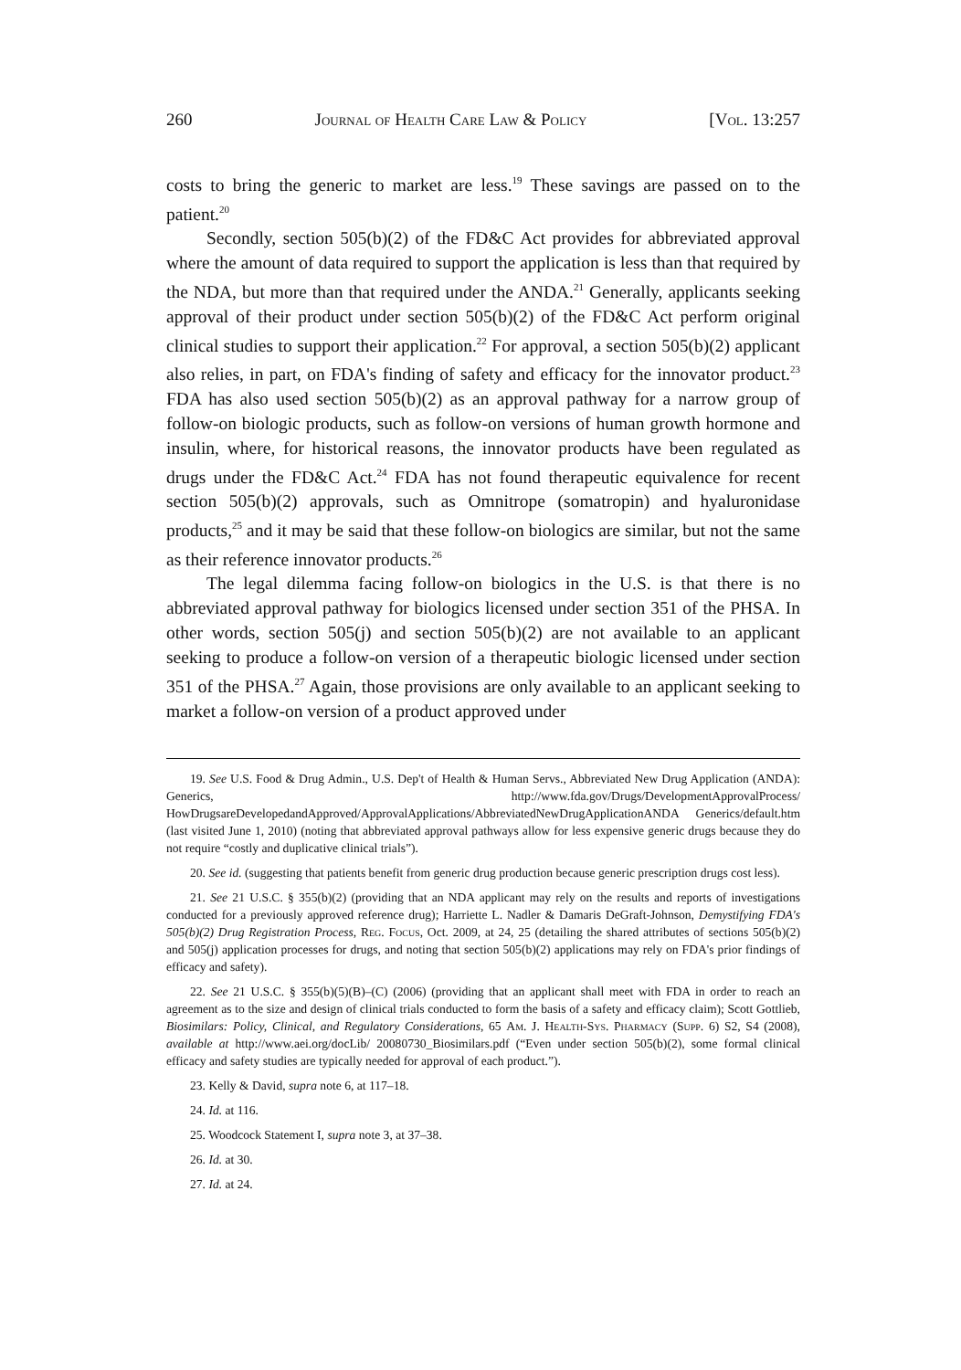260 Journal of Health Care Law & Policy [Vol. 13:257
costs to bring the generic to market are less.<sup>19</sup> These savings are passed on to the patient.<sup>20</sup>
Secondly, section 505(b)(2) of the FD&C Act provides for abbreviated approval where the amount of data required to support the application is less than that required by the NDA, but more than that required under the ANDA.<sup>21</sup> Generally, applicants seeking approval of their product under section 505(b)(2) of the FD&C Act perform original clinical studies to support their application.<sup>22</sup> For approval, a section 505(b)(2) applicant also relies, in part, on FDA's finding of safety and efficacy for the innovator product.<sup>23</sup> FDA has also used section 505(b)(2) as an approval pathway for a narrow group of follow-on biologic products, such as follow-on versions of human growth hormone and insulin, where, for historical reasons, the innovator products have been regulated as drugs under the FD&C Act.<sup>24</sup> FDA has not found therapeutic equivalence for recent section 505(b)(2) approvals, such as Omnitrope (somatropin) and hyaluronidase products,<sup>25</sup> and it may be said that these follow-on biologics are similar, but not the same as their reference innovator products.<sup>26</sup>
The legal dilemma facing follow-on biologics in the U.S. is that there is no abbreviated approval pathway for biologics licensed under section 351 of the PHSA. In other words, section 505(j) and section 505(b)(2) are not available to an applicant seeking to produce a follow-on version of a therapeutic biologic licensed under section 351 of the PHSA.<sup>27</sup> Again, those provisions are only available to an applicant seeking to market a follow-on version of a product approved under
19. See U.S. Food & Drug Admin., U.S. Dep't of Health & Human Servs., Abbreviated New Drug Application (ANDA): Generics, http://www.fda.gov/Drugs/DevelopmentApprovalProcess/ HowDrugsareDevelopedandApproved/ApprovalApplications/AbbreviatedNewDrugApplicationANDA Generics/default.htm (last visited June 1, 2010) (noting that abbreviated approval pathways allow for less expensive generic drugs because they do not require “costly and duplicative clinical trials”).
20. See id. (suggesting that patients benefit from generic drug production because generic prescription drugs cost less).
21. See 21 U.S.C. § 355(b)(2) (providing that an NDA applicant may rely on the results and reports of investigations conducted for a previously approved reference drug); Harriette L. Nadler & Damaris DeGraft-Johnson, Demystifying FDA's 505(b)(2) Drug Registration Process, Reg. Focus, Oct. 2009, at 24, 25 (detailing the shared attributes of sections 505(b)(2) and 505(j) application processes for drugs, and noting that section 505(b)(2) applications may rely on FDA's prior findings of efficacy and safety).
22. See 21 U.S.C. § 355(b)(5)(B)–(C) (2006) (providing that an applicant shall meet with FDA in order to reach an agreement as to the size and design of clinical trials conducted to form the basis of a safety and efficacy claim); Scott Gottlieb, Biosimilars: Policy, Clinical, and Regulatory Considerations, 65 Am. J. Health-Sys. Pharmacy (Supp. 6) S2, S4 (2008), available at http://www.aei.org/docLib/ 20080730_Biosimilars.pdf (“Even under section 505(b)(2), some formal clinical efficacy and safety studies are typically needed for approval of each product.”).
23. Kelly & David, supra note 6, at 117–18.
24. Id. at 116.
25. Woodcock Statement I, supra note 3, at 37–38.
26. Id. at 30.
27. Id. at 24.